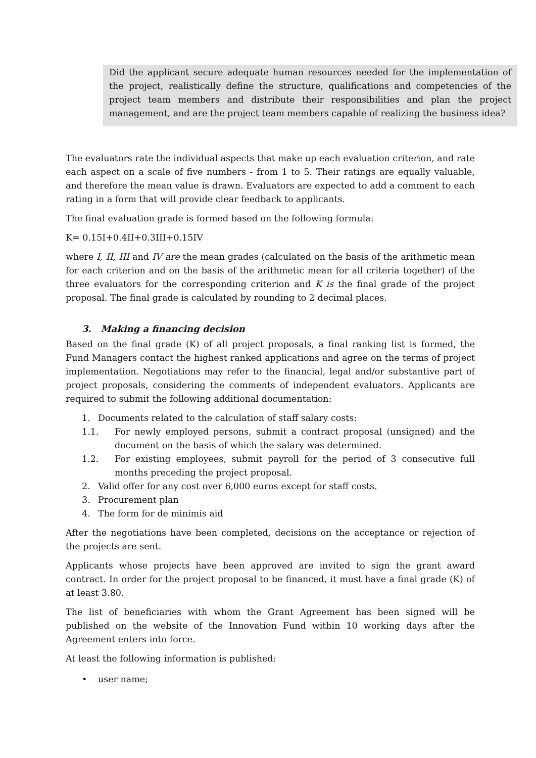Did the applicant secure adequate human resources needed for the implementation of the project, realistically define the structure, qualifications and competencies of the project team members and distribute their responsibilities and plan the project management, and are the project team members capable of realizing the business idea?
The evaluators rate the individual aspects that make up each evaluation criterion, and rate each aspect on a scale of five numbers - from 1 to 5. Their ratings are equally valuable, and therefore the mean value is drawn. Evaluators are expected to add a comment to each rating in a form that will provide clear feedback to applicants.
The final evaluation grade is formed based on the following formula:
K= 0.15I+0.4II+0.3III+0.15IV
where I, II, III and IV are the mean grades (calculated on the basis of the arithmetic mean for each criterion and on the basis of the arithmetic mean for all criteria together) of the three evaluators for the corresponding criterion and K is the final grade of the project proposal. The final grade is calculated by rounding to 2 decimal places.
3. Making a financing decision
Based on the final grade (K) of all project proposals, a final ranking list is formed, the Fund Managers contact the highest ranked applications and agree on the terms of project implementation. Negotiations may refer to the financial, legal and/or substantive part of project proposals, considering the comments of independent evaluators. Applicants are required to submit the following additional documentation:
1. Documents related to the calculation of staff salary costs:
1.1. For newly employed persons, submit a contract proposal (unsigned) and the document on the basis of which the salary was determined.
1.2. For existing employees, submit payroll for the period of 3 consecutive full months preceding the project proposal.
2. Valid offer for any cost over 6,000 euros except for staff costs.
3. Procurement plan
4. The form for de minimis aid
After the negotiations have been completed, decisions on the acceptance or rejection of the projects are sent.
Applicants whose projects have been approved are invited to sign the grant award contract. In order for the project proposal to be financed, it must have a final grade (K) of at least 3.80.
The list of beneficiaries with whom the Grant Agreement has been signed will be published on the website of the Innovation Fund within 10 working days after the Agreement enters into force.
At least the following information is published:
• user name;